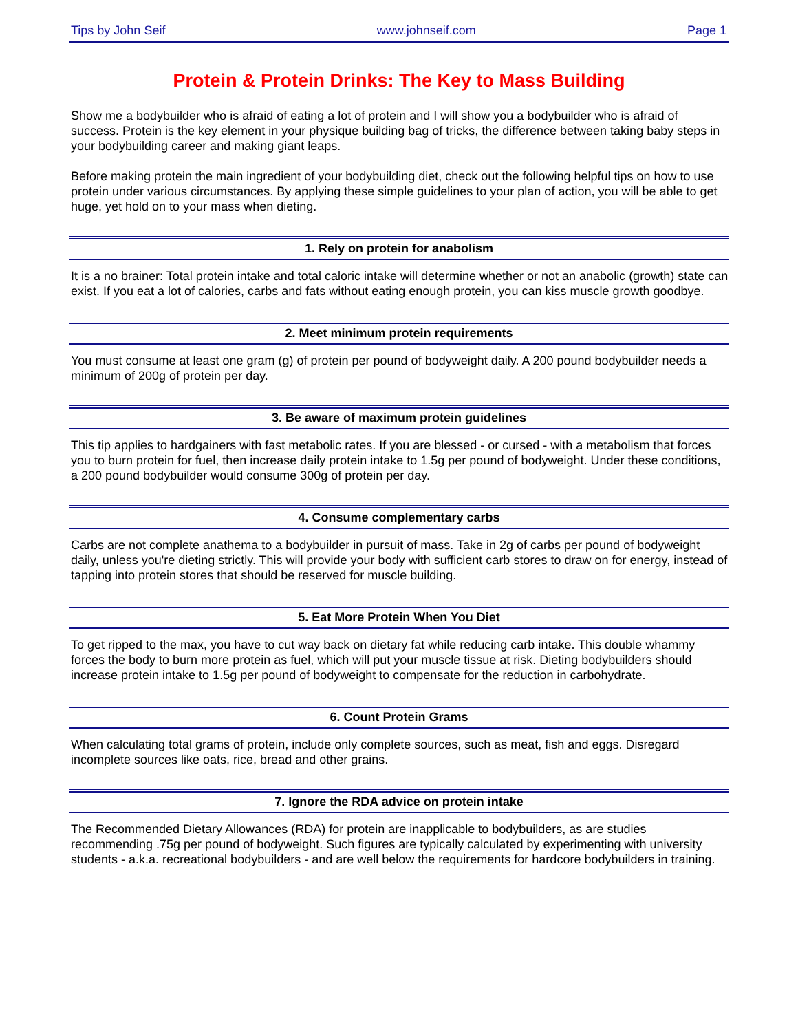Tips by John Seif www.johnseif.com Page 1
Protein & Protein Drinks: The Key to Mass Building
Show me a bodybuilder who is afraid of eating a lot of protein and I will show you a bodybuilder who is afraid of success. Protein is the key element in your physique building bag of tricks, the difference between taking baby steps in your bodybuilding career and making giant leaps.
Before making protein the main ingredient of your bodybuilding diet, check out the following helpful tips on how to use protein under various circumstances. By applying these simple guidelines to your plan of action, you will be able to get huge, yet hold on to your mass when dieting.
1. Rely on protein for anabolism
It is a no brainer: Total protein intake and total caloric intake will determine whether or not an anabolic (growth) state can exist. If you eat a lot of calories, carbs and fats without eating enough protein, you can kiss muscle growth goodbye.
2. Meet minimum protein requirements
You must consume at least one gram (g) of protein per pound of bodyweight daily. A 200 pound bodybuilder needs a minimum of 200g of protein per day.
3. Be aware of maximum protein guidelines
This tip applies to hardgainers with fast metabolic rates. If you are blessed - or cursed - with a metabolism that forces you to burn protein for fuel, then increase daily protein intake to 1.5g per pound of bodyweight. Under these conditions, a 200 pound bodybuilder would consume 300g of protein per day.
4. Consume complementary carbs
Carbs are not complete anathema to a bodybuilder in pursuit of mass. Take in 2g of carbs per pound of bodyweight daily, unless you're dieting strictly. This will provide your body with sufficient carb stores to draw on for energy, instead of tapping into protein stores that should be reserved for muscle building.
5. Eat More Protein When You Diet
To get ripped to the max, you have to cut way back on dietary fat while reducing carb intake. This double whammy forces the body to burn more protein as fuel, which will put your muscle tissue at risk. Dieting bodybuilders should increase protein intake to 1.5g per pound of bodyweight to compensate for the reduction in carbohydrate.
6. Count Protein Grams
When calculating total grams of protein, include only complete sources, such as meat, fish and eggs. Disregard incomplete sources like oats, rice, bread and other grains.
7. Ignore the RDA advice on protein intake
The Recommended Dietary Allowances (RDA) for protein are inapplicable to bodybuilders, as are studies recommending .75g per pound of bodyweight. Such figures are typically calculated by experimenting with university students - a.k.a. recreational bodybuilders - and are well below the requirements for hardcore bodybuilders in training.